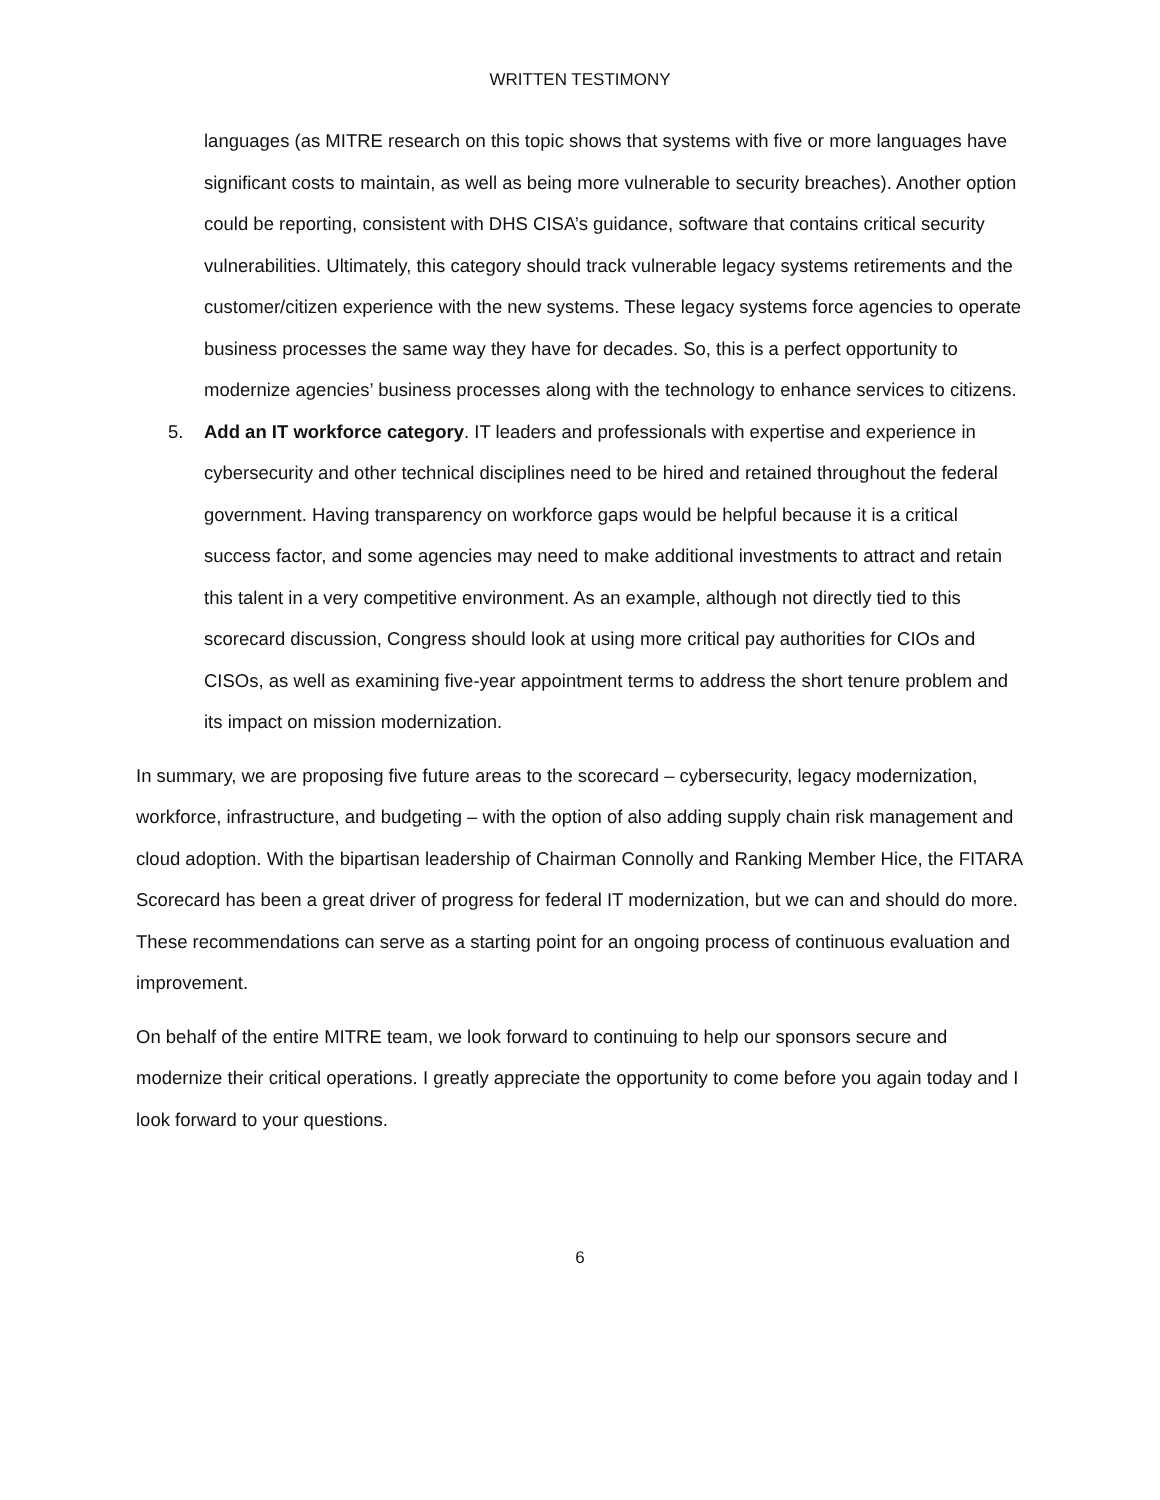WRITTEN TESTIMONY
languages (as MITRE research on this topic shows that systems with five or more languages have significant costs to maintain, as well as being more vulnerable to security breaches). Another option could be reporting, consistent with DHS CISA’s guidance, software that contains critical security vulnerabilities. Ultimately, this category should track vulnerable legacy systems retirements and the customer/citizen experience with the new systems. These legacy systems force agencies to operate business processes the same way they have for decades. So, this is a perfect opportunity to modernize agencies’ business processes along with the technology to enhance services to citizens.
5. Add an IT workforce category. IT leaders and professionals with expertise and experience in cybersecurity and other technical disciplines need to be hired and retained throughout the federal government. Having transparency on workforce gaps would be helpful because it is a critical success factor, and some agencies may need to make additional investments to attract and retain this talent in a very competitive environment. As an example, although not directly tied to this scorecard discussion, Congress should look at using more critical pay authorities for CIOs and CISOs, as well as examining five-year appointment terms to address the short tenure problem and its impact on mission modernization.
In summary, we are proposing five future areas to the scorecard – cybersecurity, legacy modernization, workforce, infrastructure, and budgeting – with the option of also adding supply chain risk management and cloud adoption. With the bipartisan leadership of Chairman Connolly and Ranking Member Hice, the FITARA Scorecard has been a great driver of progress for federal IT modernization, but we can and should do more. These recommendations can serve as a starting point for an ongoing process of continuous evaluation and improvement.
On behalf of the entire MITRE team, we look forward to continuing to help our sponsors secure and modernize their critical operations. I greatly appreciate the opportunity to come before you again today and I look forward to your questions.
6